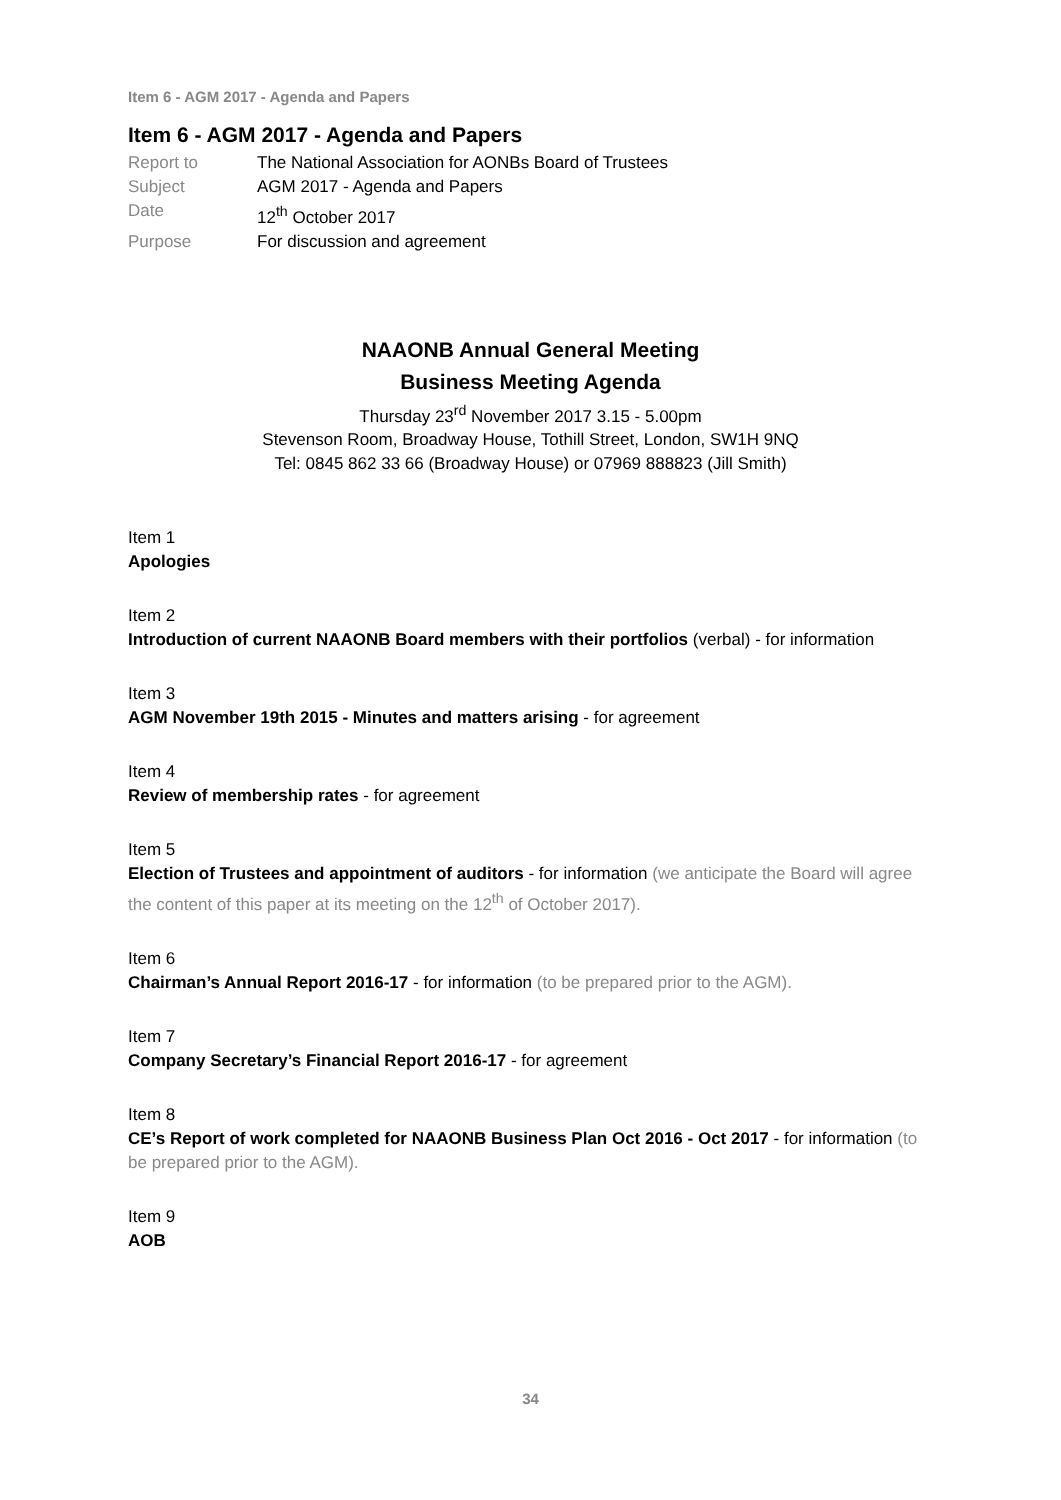Item 6 - AGM 2017 - Agenda and Papers
Item 6 - AGM 2017 - Agenda and Papers
Report to The National Association for AONBs Board of Trustees Subject AGM 2017 - Agenda and Papers Date 12<sup>th</sup> October 2017 Purpose For discussion and agreement
NAAONB Annual General Meeting
Business Meeting Agenda
Thursday 23<sup>rd</sup> November 2017 3.15 - 5.00pm
Stevenson Room, Broadway House, Tothill Street, London, SW1H 9NQ
Tel: 0845 862 33 66 (Broadway House) or 07969 888823 (Jill Smith)
Item 1
Apologies
Item 2
Introduction of current NAAONB Board members with their portfolios (verbal) - for information
Item 3
AGM November 19th 2015 - Minutes and matters arising - for agreement
Item 4
Review of membership rates - for agreement
Item 5
Election of Trustees and appointment of auditors - for information (we anticipate the Board will agree the content of this paper at its meeting on the 12<sup>th</sup> of October 2017).
Item 6
Chairman’s Annual Report 2016-17 - for information (to be prepared prior to the AGM).
Item 7
Company Secretary’s Financial Report 2016-17 - for agreement
Item 8
CE’s Report of work completed for NAAONB Business Plan Oct 2016 - Oct 2017 - for information (to be prepared prior to the AGM).
Item 9
AOB
34